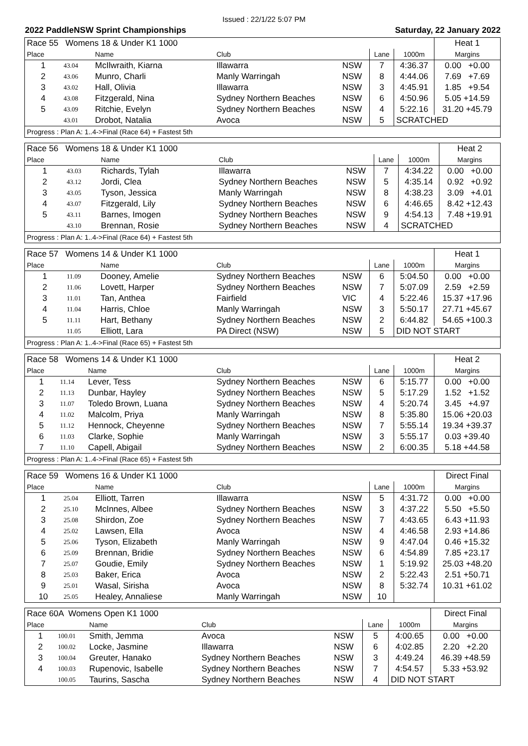Issued : 22/1/22 5:07 PM
2022 PaddleNSW Sprint Championships Saturday, 22 January 2022
| Race 55 Womens 18 & Under K1 1000 | | | | | | | Heat 1 |
| Place | | Name | Club | | Lane | 1000m | Margins |
| 1 | 43.04 | McIlwraith, Kiarna | Illawarra | NSW | 7 | 4:36.37 | 0.00 +0.00 |
| 2 | 43.06 | Munro, Charli | Manly Warringah | NSW | 8 | 4:44.06 | 7.69 +7.69 |
| 3 | 43.02 | Hall, Olivia | Illawarra | NSW | 3 | 4:45.91 | 1.85 +9.54 |
| 4 | 43.08 | Fitzgerald, Nina | Sydney Northern Beaches | NSW | 6 | 4:50.96 | 5.05 +14.59 |
| 5 | 43.09 | Ritchie, Evelyn | Sydney Northern Beaches | NSW | 4 | 5:22.16 | 31.20 +45.79 |
| | 43.01 | Drobot, Natalia | Avoca | NSW | 5 | SCRATCHED | |
| Progress : Plan A: 1..4->Final (Race 64) + Fastest 5th | | | | | | | |
| Race 56 Womens 18 & Under K1 1000 | | | | | | | Heat 2 |
| Place | | Name | Club | | Lane | 1000m | Margins |
| 1 | 43.03 | Richards, Tylah | Illawarra | NSW | 7 | 4:34.22 | 0.00 +0.00 |
| 2 | 43.12 | Jordi, Clea | Sydney Northern Beaches | NSW | 5 | 4:35.14 | 0.92 +0.92 |
| 3 | 43.05 | Tyson, Jessica | Manly Warringah | NSW | 8 | 4:38.23 | 3.09 +4.01 |
| 4 | 43.07 | Fitzgerald, Lily | Sydney Northern Beaches | NSW | 6 | 4:46.65 | 8.42 +12.43 |
| 5 | 43.11 | Barnes, Imogen | Sydney Northern Beaches | NSW | 9 | 4:54.13 | 7.48 +19.91 |
| | 43.10 | Brennan, Rosie | Sydney Northern Beaches | NSW | 4 | SCRATCHED | |
| Progress : Plan A: 1..4->Final (Race 64) + Fastest 5th | | | | | | | |
| Race 57 Womens 14 & Under K1 1000 | | | | | | | Heat 1 |
| Place | | Name | Club | | Lane | 1000m | Margins |
| 1 | 11.09 | Dooney, Amelie | Sydney Northern Beaches | NSW | 6 | 5:04.50 | 0.00 +0.00 |
| 2 | 11.06 | Lovett, Harper | Sydney Northern Beaches | NSW | 7 | 5:07.09 | 2.59 +2.59 |
| 3 | 11.01 | Tan, Anthea | Fairfield | VIC | 4 | 5:22.46 | 15.37 +17.96 |
| 4 | 11.04 | Harris, Chloe | Manly Warringah | NSW | 3 | 5:50.17 | 27.71 +45.67 |
| 5 | 11.11 | Hart, Bethany | Sydney Northern Beaches | NSW | 2 | 6:44.82 | 54.65 +100.3 |
| | 11.05 | Elliott, Lara | PA Direct (NSW) | NSW | 5 | DID NOT START | |
| Progress : Plan A: 1..4->Final (Race 65) + Fastest 5th | | | | | | | |
| Race 58 Womens 14 & Under K1 1000 | | | | | | | Heat 2 |
| Place | | Name | Club | | Lane | 1000m | Margins |
| 1 | 11.14 | Lever, Tess | Sydney Northern Beaches | NSW | 6 | 5:15.77 | 0.00 +0.00 |
| 2 | 11.13 | Dunbar, Hayley | Sydney Northern Beaches | NSW | 5 | 5:17.29 | 1.52 +1.52 |
| 3 | 11.07 | Toledo Brown, Luana | Sydney Northern Beaches | NSW | 4 | 5:20.74 | 3.45 +4.97 |
| 4 | 11.02 | Malcolm, Priya | Manly Warringah | NSW | 8 | 5:35.80 | 15.06 +20.03 |
| 5 | 11.12 | Hennock, Cheyenne | Sydney Northern Beaches | NSW | 7 | 5:55.14 | 19.34 +39.37 |
| 6 | 11.03 | Clarke, Sophie | Manly Warringah | NSW | 3 | 5:55.17 | 0.03 +39.40 |
| 7 | 11.10 | Capell, Abigail | Sydney Northern Beaches | NSW | 2 | 6:00.35 | 5.18 +44.58 |
| Progress : Plan A: 1..4->Final (Race 65) + Fastest 5th | | | | | | | |
| Race 59 Womens 16 & Under K1 1000 | | | | | | | Direct Final |
| Place | | Name | Club | | Lane | 1000m | Margins |
| 1 | 25.04 | Elliott, Tarren | Illawarra | NSW | 5 | 4:31.72 | 0.00 +0.00 |
| 2 | 25.10 | McInnes, Albee | Sydney Northern Beaches | NSW | 3 | 4:37.22 | 5.50 +5.50 |
| 3 | 25.08 | Shirdon, Zoe | Sydney Northern Beaches | NSW | 7 | 4:43.65 | 6.43 +11.93 |
| 4 | 25.02 | Lawsen, Ella | Avoca | NSW | 4 | 4:46.58 | 2.93 +14.86 |
| 5 | 25.06 | Tyson, Elizabeth | Manly Warringah | NSW | 9 | 4:47.04 | 0.46 +15.32 |
| 6 | 25.09 | Brennan, Bridie | Sydney Northern Beaches | NSW | 6 | 4:54.89 | 7.85 +23.17 |
| 7 | 25.07 | Goudie, Emily | Sydney Northern Beaches | NSW | 1 | 5:19.92 | 25.03 +48.20 |
| 8 | 25.03 | Baker, Erica | Avoca | NSW | 2 | 5:22.43 | 2.51 +50.71 |
| 9 | 25.01 | Wasal, Sirisha | Avoca | NSW | 8 | 5:32.74 | 10.31 +61.02 |
| 10 | 25.05 | Healey, Annaliese | Manly Warringah | NSW | 10 | | |
| Race 60A Womens Open K1 1000 | | | | | | | Direct Final |
| Place | | Name | Club | | Lane | 1000m | Margins |
| 1 | 100.01 | Smith, Jemma | Avoca | NSW | 5 | 4:00.65 | 0.00 +0.00 |
| 2 | 100.02 | Locke, Jasmine | Illawarra | NSW | 6 | 4:02.85 | 2.20 +2.20 |
| 3 | 100.04 | Greuter, Hanako | Sydney Northern Beaches | NSW | 3 | 4:49.24 | 46.39 +48.59 |
| 4 | 100.03 | Rupenovic, Isabelle | Sydney Northern Beaches | NSW | 7 | 4:54.57 | 5.33 +53.92 |
| | 100.05 | Taurins, Sascha | Sydney Northern Beaches | NSW | 4 | DID NOT START | |